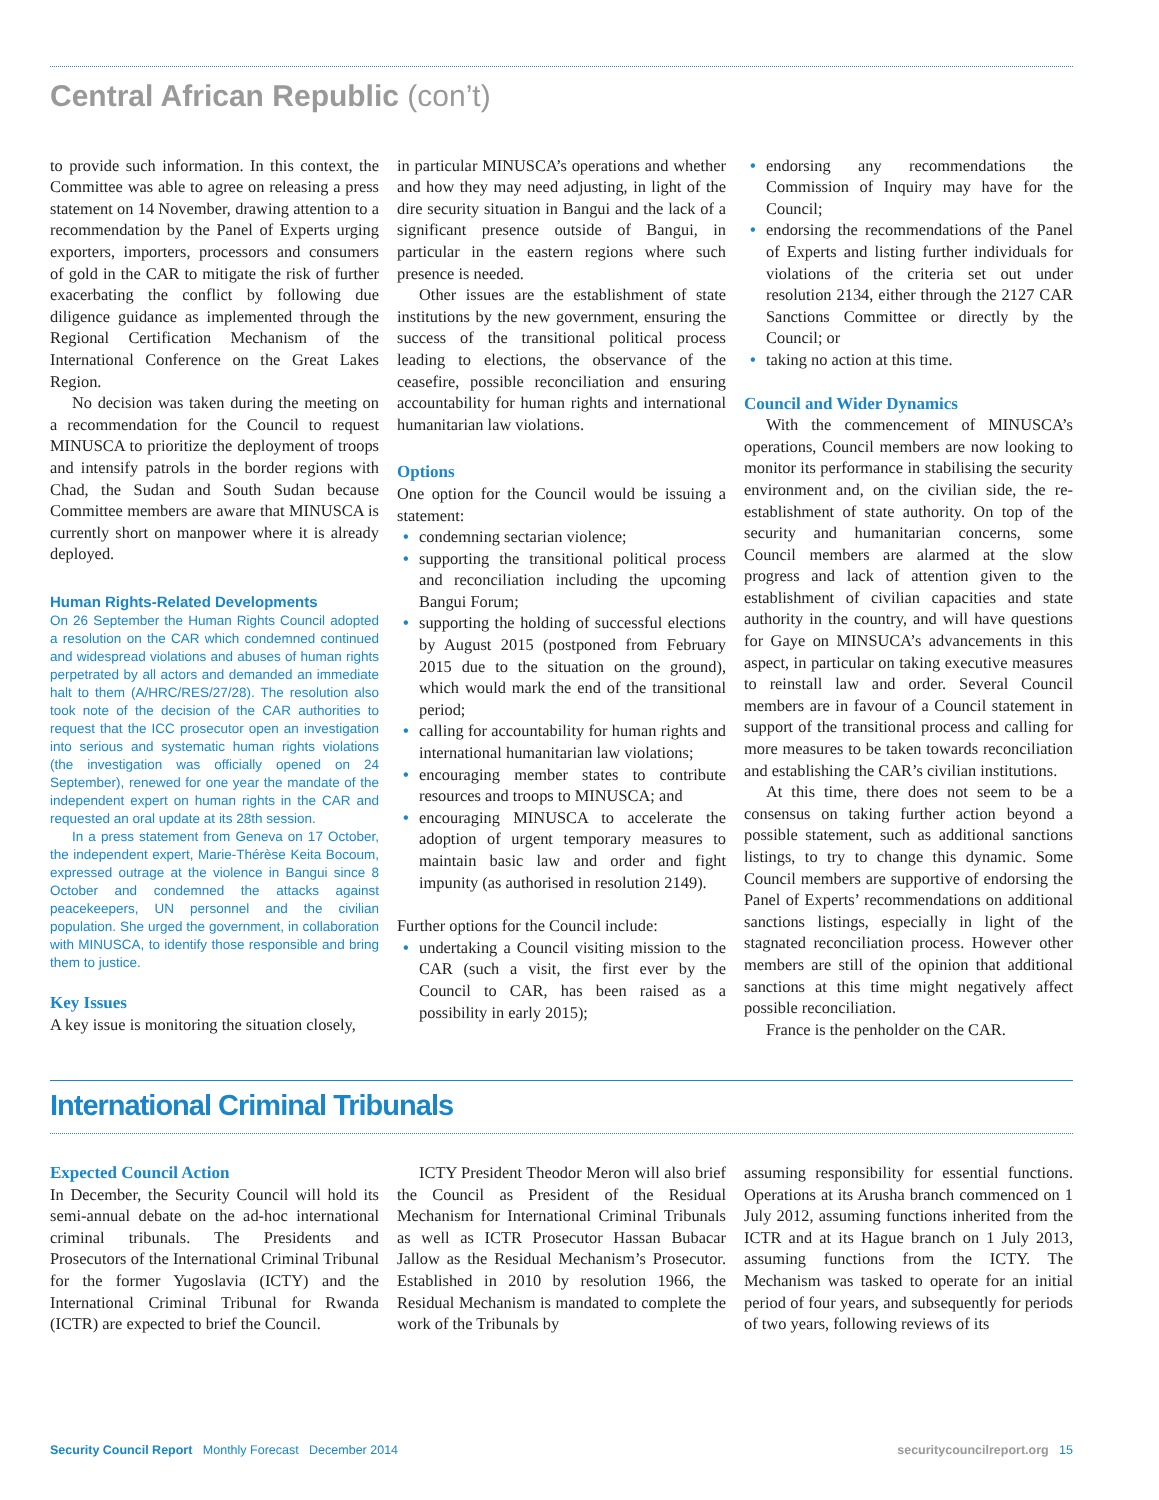Central African Republic (con’t)
to provide such information. In this context, the Committee was able to agree on releasing a press statement on 14 November, drawing attention to a recommendation by the Panel of Experts urging exporters, importers, processors and consumers of gold in the CAR to mitigate the risk of further exacerbating the conflict by following due diligence guidance as implemented through the Regional Certification Mechanism of the International Conference on the Great Lakes Region.
No decision was taken during the meeting on a recommendation for the Council to request MINUSCA to prioritize the deployment of troops and intensify patrols in the border regions with Chad, the Sudan and South Sudan because Committee members are aware that MINUSCA is currently short on manpower where it is already deployed.
Human Rights-Related Developments
On 26 September the Human Rights Council adopted a resolution on the CAR which condemned continued and widespread violations and abuses of human rights perpetrated by all actors and demanded an immediate halt to them (A/HRC/RES/27/28). The resolution also took note of the decision of the CAR authorities to request that the ICC prosecutor open an investigation into serious and systematic human rights violations (the investigation was officially opened on 24 September), renewed for one year the mandate of the independent expert on human rights in the CAR and requested an oral update at its 28th session.
In a press statement from Geneva on 17 October, the independent expert, Marie-Thérèse Keita Bocoum, expressed outrage at the violence in Bangui since 8 October and condemned the attacks against peacekeepers, UN personnel and the civilian population. She urged the government, in collaboration with MINUSCA, to identify those responsible and bring them to justice.
Key Issues
A key issue is monitoring the situation closely,
in particular MINUSCA’s operations and whether and how they may need adjusting, in light of the dire security situation in Bangui and the lack of a significant presence outside of Bangui, in particular in the eastern regions where such presence is needed.
Other issues are the establishment of state institutions by the new government, ensuring the success of the transitional political process leading to elections, the observance of the ceasefire, possible reconciliation and ensuring accountability for human rights and international humanitarian law violations.
Options
One option for the Council would be issuing a statement:
• condemning sectarian violence;
• supporting the transitional political process and reconciliation including the upcoming Bangui Forum;
• supporting the holding of successful elections by August 2015 (postponed from February 2015 due to the situation on the ground), which would mark the end of the transitional period;
• calling for accountability for human rights and international humanitarian law violations;
• encouraging member states to contribute resources and troops to MINUSCA; and
• encouraging MINUSCA to accelerate the adoption of urgent temporary measures to maintain basic law and order and fight impunity (as authorised in resolution 2149).
Further options for the Council include:
• undertaking a Council visiting mission to the CAR (such a visit, the first ever by the Council to CAR, has been raised as a possibility in early 2015);
• endorsing any recommendations the Commission of Inquiry may have for the Council;
• endorsing the recommendations of the Panel of Experts and listing further individuals for violations of the criteria set out under resolution 2134, either through the 2127 CAR Sanctions Committee or directly by the Council; or
• taking no action at this time.
Council and Wider Dynamics
With the commencement of MINUSCA’s operations, Council members are now looking to monitor its performance in stabilising the security environment and, on the civilian side, the re-establishment of state authority. On top of the security and humanitarian concerns, some Council members are alarmed at the slow progress and lack of attention given to the establishment of civilian capacities and state authority in the country, and will have questions for Gaye on MINSUCA’s advancements in this aspect, in particular on taking executive measures to reinstall law and order. Several Council members are in favour of a Council statement in support of the transitional process and calling for more measures to be taken towards reconciliation and establishing the CAR’s civilian institutions.
At this time, there does not seem to be a consensus on taking further action beyond a possible statement, such as additional sanctions listings, to try to change this dynamic. Some Council members are supportive of endorsing the Panel of Experts’ recommendations on additional sanctions listings, especially in light of the stagnated reconciliation process. However other members are still of the opinion that additional sanctions at this time might negatively affect possible reconciliation.
France is the penholder on the CAR.
International Criminal Tribunals
Expected Council Action
In December, the Security Council will hold its semi-annual debate on the ad-hoc international criminal tribunals. The Presidents and Prosecutors of the International Criminal Tribunal for the former Yugoslavia (ICTY) and the International Criminal Tribunal for Rwanda (ICTR) are expected to brief the Council.
ICTY President Theodor Meron will also brief the Council as President of the Residual Mechanism for International Criminal Tribunals as well as ICTR Prosecutor Hassan Bubacar Jallow as the Residual Mechanism’s Prosecutor. Established in 2010 by resolution 1966, the Residual Mechanism is mandated to complete the work of the Tribunals by
assuming responsibility for essential functions. Operations at its Arusha branch commenced on 1 July 2012, assuming functions inherited from the ICTR and at its Hague branch on 1 July 2013, assuming functions from the ICTY. The Mechanism was tasked to operate for an initial period of four years, and subsequently for periods of two years, following reviews of its
Security Council Report Monthly Forecast December 2014
securitycouncilreport.org 15